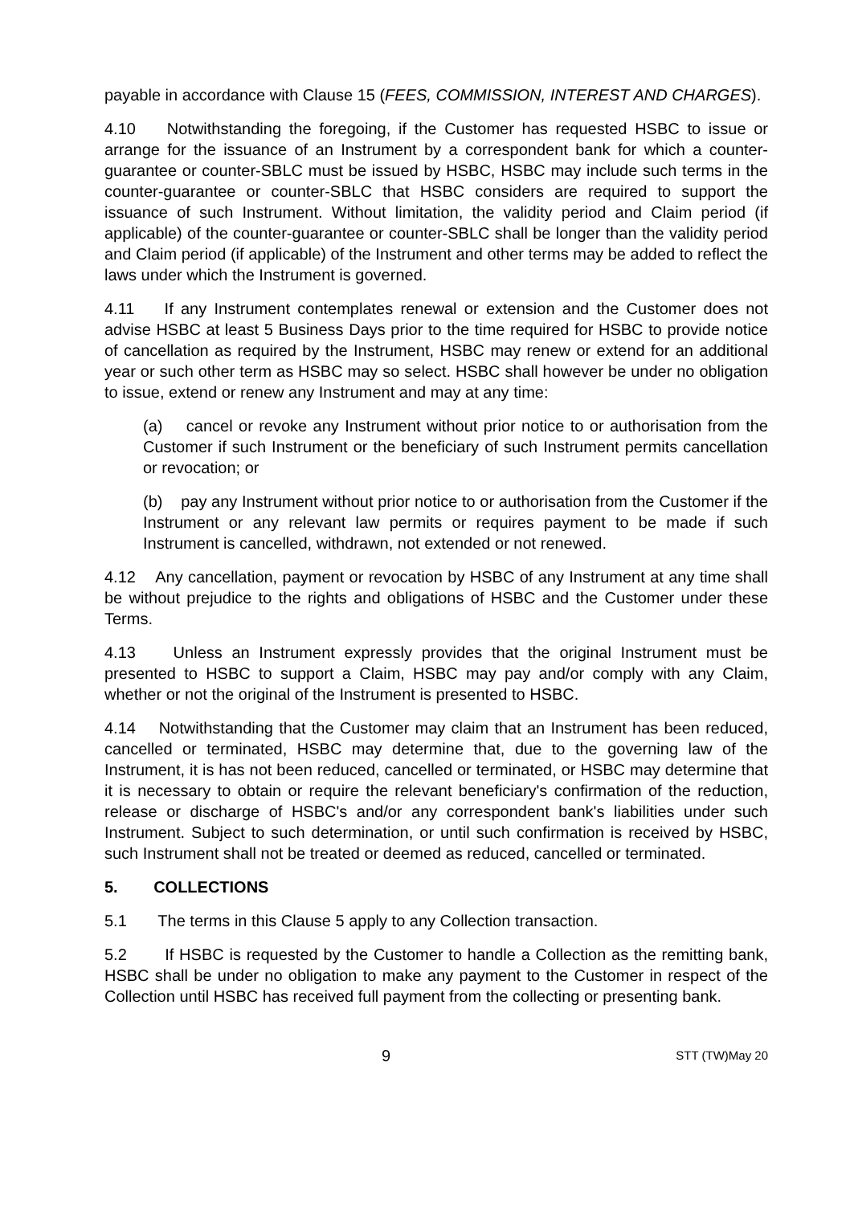payable in accordance with Clause 15 (FEES, COMMISSION, INTEREST AND CHARGES).
4.10 Notwithstanding the foregoing, if the Customer has requested HSBC to issue or arrange for the issuance of an Instrument by a correspondent bank for which a counter-guarantee or counter-SBLC must be issued by HSBC, HSBC may include such terms in the counter-guarantee or counter-SBLC that HSBC considers are required to support the issuance of such Instrument. Without limitation, the validity period and Claim period (if applicable) of the counter-guarantee or counter-SBLC shall be longer than the validity period and Claim period (if applicable) of the Instrument and other terms may be added to reflect the laws under which the Instrument is governed.
4.11 If any Instrument contemplates renewal or extension and the Customer does not advise HSBC at least 5 Business Days prior to the time required for HSBC to provide notice of cancellation as required by the Instrument, HSBC may renew or extend for an additional year or such other term as HSBC may so select. HSBC shall however be under no obligation to issue, extend or renew any Instrument and may at any time:
(a) cancel or revoke any Instrument without prior notice to or authorisation from the Customer if such Instrument or the beneficiary of such Instrument permits cancellation or revocation; or
(b) pay any Instrument without prior notice to or authorisation from the Customer if the Instrument or any relevant law permits or requires payment to be made if such Instrument is cancelled, withdrawn, not extended or not renewed.
4.12 Any cancellation, payment or revocation by HSBC of any Instrument at any time shall be without prejudice to the rights and obligations of HSBC and the Customer under these Terms.
4.13 Unless an Instrument expressly provides that the original Instrument must be presented to HSBC to support a Claim, HSBC may pay and/or comply with any Claim, whether or not the original of the Instrument is presented to HSBC.
4.14 Notwithstanding that the Customer may claim that an Instrument has been reduced, cancelled or terminated, HSBC may determine that, due to the governing law of the Instrument, it is has not been reduced, cancelled or terminated, or HSBC may determine that it is necessary to obtain or require the relevant beneficiary's confirmation of the reduction, release or discharge of HSBC's and/or any correspondent bank's liabilities under such Instrument. Subject to such determination, or until such confirmation is received by HSBC, such Instrument shall not be treated or deemed as reduced, cancelled or terminated.
5. COLLECTIONS
5.1 The terms in this Clause 5 apply to any Collection transaction.
5.2 If HSBC is requested by the Customer to handle a Collection as the remitting bank, HSBC shall be under no obligation to make any payment to the Customer in respect of the Collection until HSBC has received full payment from the collecting or presenting bank.
9 STT (TW)May 20